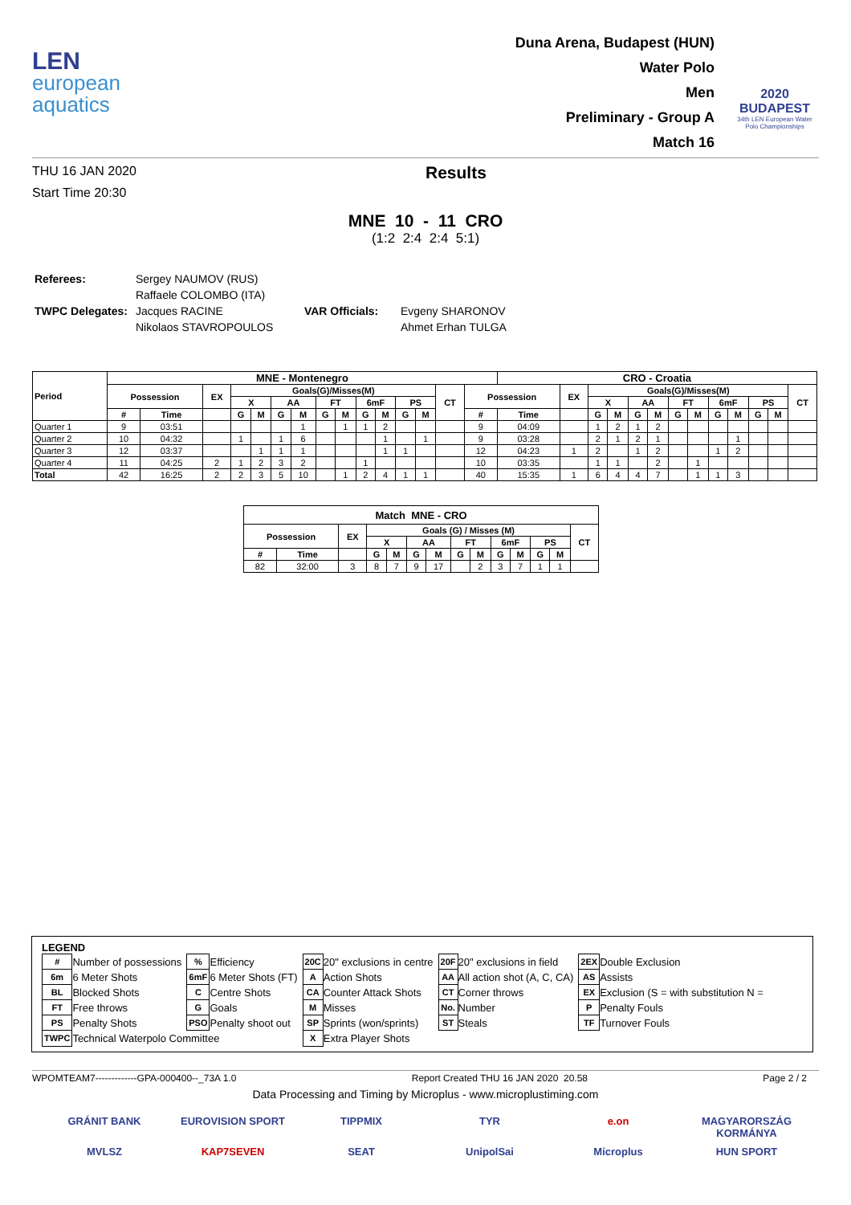LEN
european
aquatics
Duna Arena, Budapest (HUN)
Water Polo
Men
Preliminary - Group A
Match 16
2020 BUDAPEST
34th LEN European Water Polo Championships
THU 16 JAN 2020
Start Time 20:30
Results
MNE 10 - 11 CRO
(1:2 2:4 2:4 5:1)
| Referees: | Sergey NAUMOV (RUS) | | |
| | Raffaele COLOMBO (ITA) | | |
| TWPC Delegates: | Jacques RACINE | VAR Officials: | Evgeny SHARONOV |
| | Nikolaos STAVROPOULOS | | Ahmet Erhan TULGA |
| Period | MNE - Montenegro | | | | | | | | | | | | | | | CRO - Croatia | | | | | | | | | | | | |
| --- | --- | --- | --- | --- | --- | --- | --- | --- | --- | --- | --- | --- | --- | --- | --- | --- | --- | --- | --- | --- | --- | --- | --- | --- | --- | --- | --- | --- |
| | Possession | | EX | Goals(G)/Misses(M) | | | | | | | | | | CT | Possession | | EX | Goals(G)/Misses(M) | | | | | | | | | | CT |
| | | | | X | | AA | | FT | | 6mF | | PS | | | | | | X | | AA | | FT | | 6mF | | PS | | |
| | # | Time | | G | M | G | M | G | M | G | M | G | M | | # | Time | | G | M | G | M | G | M | G | M | G | M | |
| Quarter 1 | 9 | 03:51 | | | | | 1 | | 1 | 1 | 2 | | | | 9 | 04:09 | | 1 | 2 | 1 | 2 | | | | | | | |
| Quarter 2 | 10 | 04:32 | | 1 | | 1 | 6 | | | | 1 | | 1 | | 9 | 03:28 | | 2 | 1 | 2 | 1 | | | | 1 | | | |
| Quarter 3 | 12 | 03:37 | | | 1 | 1 | 1 | | | | 1 | 1 | | | 12 | 04:23 | 1 | 2 | | 1 | 2 | | | 1 | 2 | | | |
| Quarter 4 | 11 | 04:25 | 2 | 1 | 2 | 3 | 2 | | | 1 | | | | | 10 | 03:35 | | 1 | 1 | | 2 | | 1 | | | | | |
| Total | 42 | 16:25 | 2 | 2 | 3 | 5 | 10 | | 1 | 2 | 4 | 1 | 1 | | 40 | 15:35 | 1 | 6 | 4 | 4 | 7 | | 1 | 1 | 3 | | | |
| Match MNE - CRO | | | | | | | | | | | | | |
| --- | --- | --- | --- | --- | --- | --- | --- | --- | --- | --- | --- | --- | --- |
| Possession | | EX | Goals (G) / Misses (M) | | | | | | | | | | CT |
| | | | X | | AA | | FT | | 6mF | | PS | | |
| # | Time | | G | M | G | M | G | M | G | M | G | M | |
| 82 | 32:00 | 3 | 8 | 7 | 9 | 17 | | 2 | 3 | 7 | 1 | 1 | |
LEGEND
| # | Number of possessions | % | Efficiency | 20C | 20" exclusions in centre | 20F | 20" exclusions in field | 2EX | Double Exclusion |
| 6m | 6 Meter Shots | 6mF | 6 Meter Shots (FT) | A | Action Shots | AA | All action shot (A, C, CA) | AS | Assists |
| BL | Blocked Shots | C | Centre Shots | CA | Counter Attack Shots | CT | Corner throws | EX | Exclusion (S = with substitution N = |
| FT | Free throws | G | Goals | M | Misses | No. | Number | P | Penalty Fouls |
| PS | Penalty Shots | PSO | Penalty shoot out | SP | Sprints (won/sprints) | ST | Steals | TF | Turnover Fouls |
| TWPC | Technical Waterpolo Committee | | | X | Extra Player Shots | | | | |
WPOMTEAM7-------------GPA-000400--_73A 1.0 Report Created THU 16 JAN 2020 20.58 Page 2 / 2
Data Processing and Timing by Microplus - www.microplustiming.com
GRÁNIT BANK
EUROVISION SPORT
TIPPMIX
TYR
e.on
MAGYARORSZÁG KORMÁNYA
MVLSZ
KAP7SEVEN
SEAT
UnipolSai
Microplus
HUN SPORT